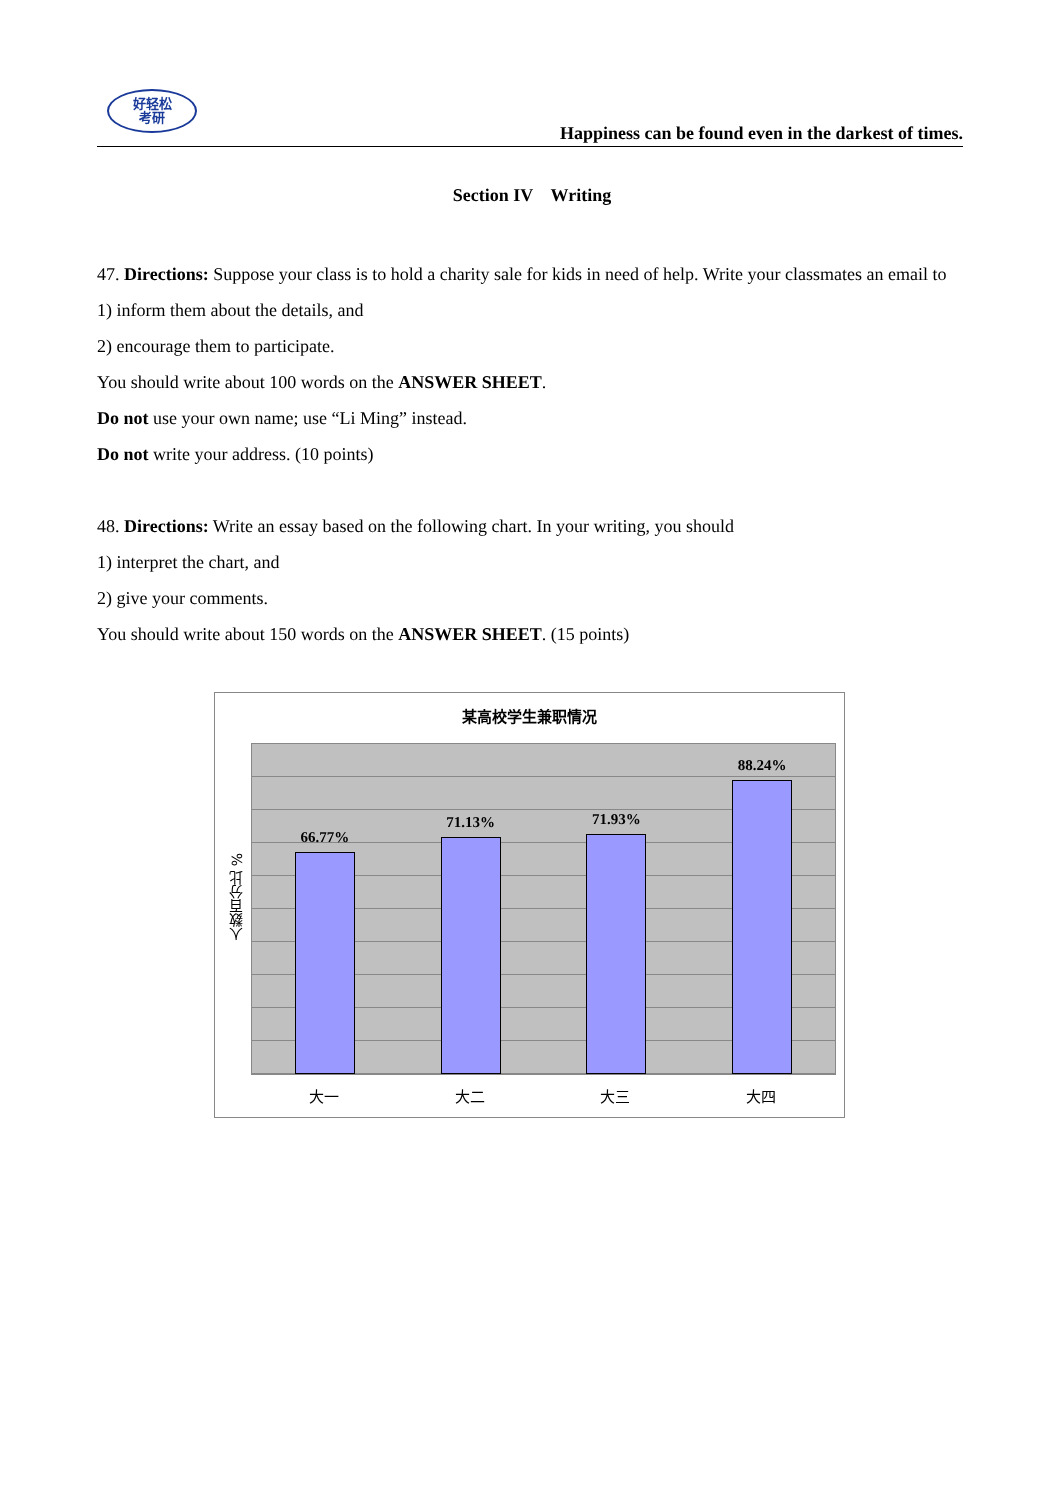好轻松
考研
Happiness can be found even in the darkest of times.
Section IV Writing
47. Directions: Suppose your class is to hold a charity sale for kids in need of help. Write your classmates an email to
1) inform them about the details, and
2) encourage them to participate.
You should write about 100 words on the ANSWER SHEET.
Do not use your own name; use “Li Ming” instead.
Do not write your address. (10 points)
48. Directions: Write an essay based on the following chart. In your writing, you should
1) interpret the chart, and
2) give your comments.
You should write about 150 words on the ANSWER SHEET. (15 points)
某高校学生兼职情况
人数百分比 %
66.77%
71.13%
71.93%
88.24%
大一 大二 大三 大四